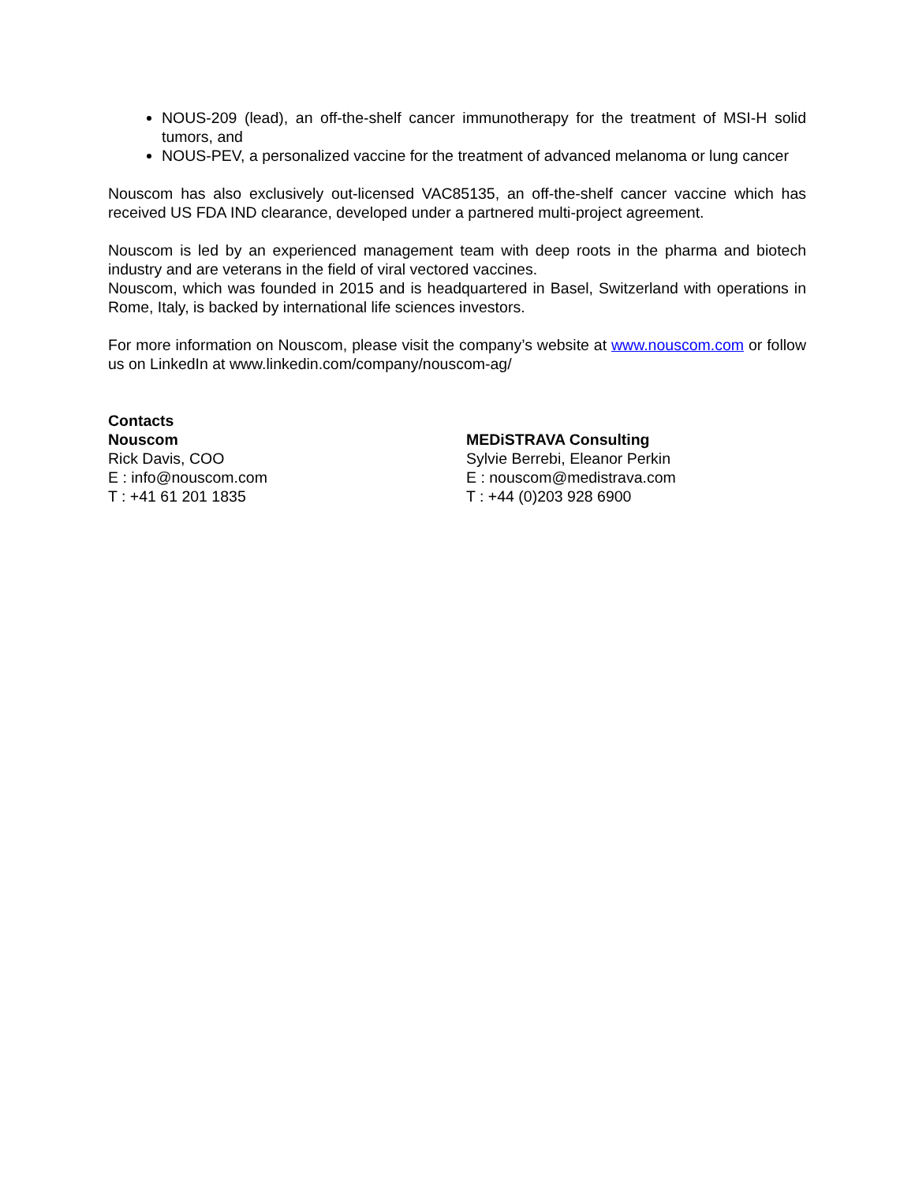NOUS-209 (lead), an off-the-shelf cancer immunotherapy for the treatment of MSI-H solid tumors, and
NOUS-PEV, a personalized vaccine for the treatment of advanced melanoma or lung cancer
Nouscom has also exclusively out-licensed VAC85135, an off-the-shelf cancer vaccine which has received US FDA IND clearance, developed under a partnered multi-project agreement.
Nouscom is led by an experienced management team with deep roots in the pharma and biotech industry and are veterans in the field of viral vectored vaccines.
Nouscom, which was founded in 2015 and is headquartered in Basel, Switzerland with operations in Rome, Italy, is backed by international life sciences investors.
For more information on Nouscom, please visit the company’s website at www.nouscom.com or follow us on LinkedIn at www.linkedin.com/company/nouscom-ag/
Contacts
Nouscom
Rick Davis, COO
E : info@nouscom.com
T : +41 61 201 1835
MEDiSTRAVA Consulting
Sylvie Berrebi, Eleanor Perkin
E : nouscom@medistrava.com
T : +44 (0)203 928 6900